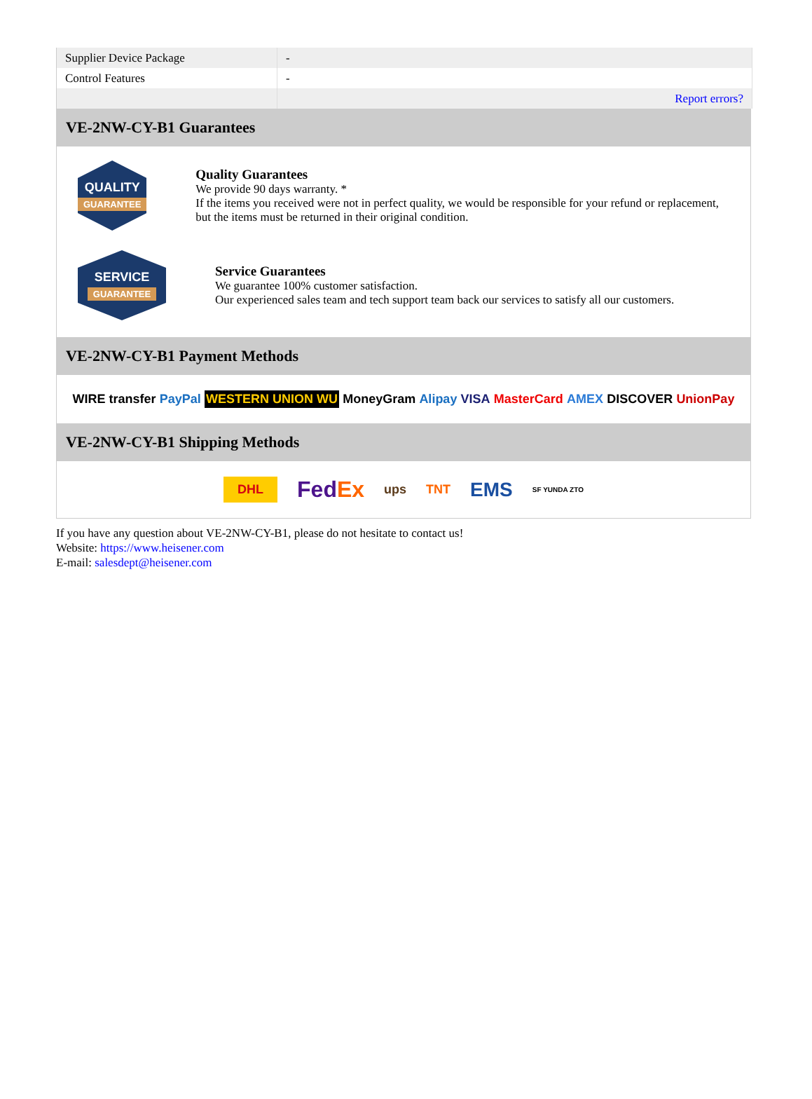| Supplier Device Package | - |
| Control Features | - |
| | Report errors? |
VE-2NW-CY-B1 Guarantees
QUALITY
GUARANTEE
Quality Guarantees
We provide 90 days warranty. *
If the items you received were not in perfect quality, we would be responsible for your refund or replacement, but the items must be returned in their original condition.
SERVICE
GUARANTEE
Service Guarantees
We guarantee 100% customer satisfaction.
Our experienced sales team and tech support team back our services to satisfy all our customers.
VE-2NW-CY-B1 Payment Methods
WIRE transfer PayPal WESTERN UNION WU MoneyGram Alipay VISA MasterCard AMEX DISCOVER UnionPay
VE-2NW-CY-B1 Shipping Methods
DHL FedEx ups TNT EMS SF YUNDA ZTO
If you have any question about VE-2NW-CY-B1, please do not hesitate to contact us!
Website: https://www.heisener.com
E-mail: salesdept@heisener.com